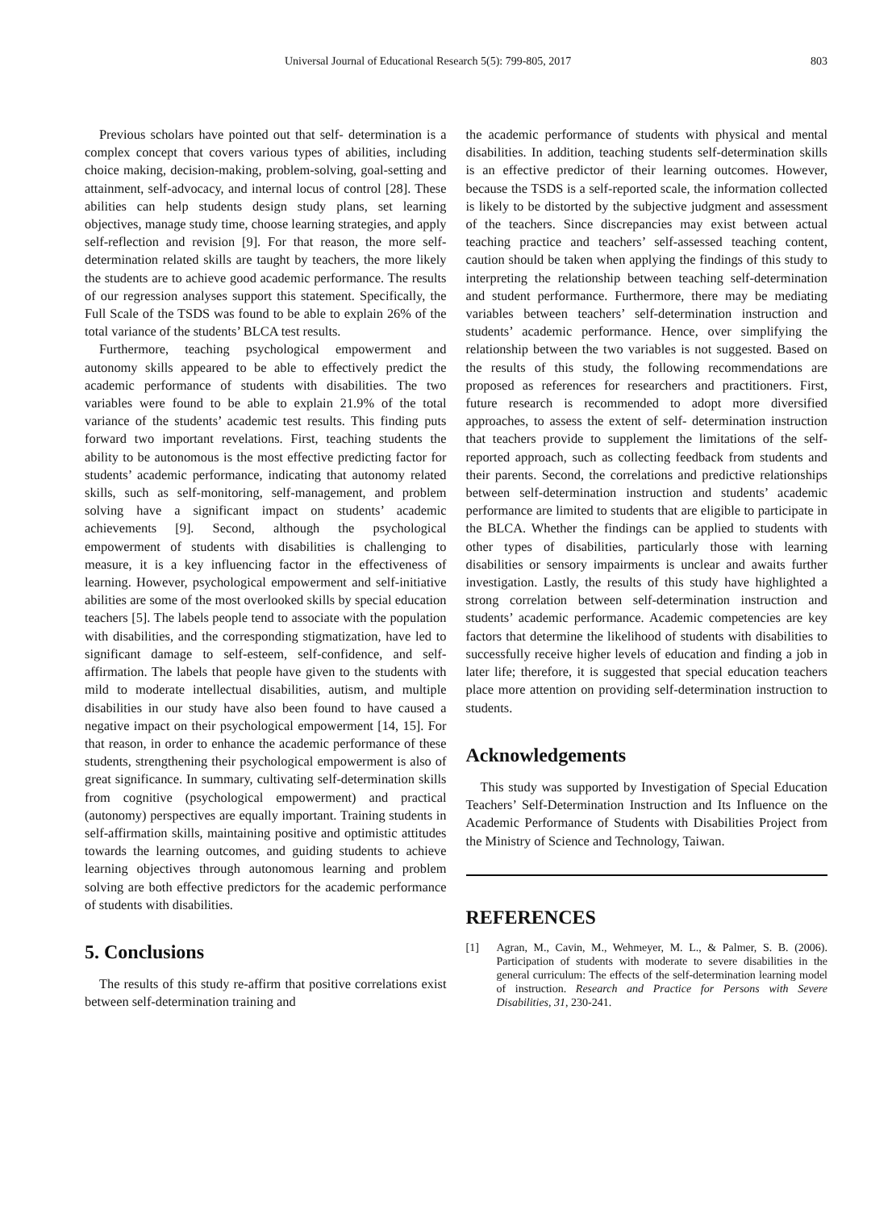Universal Journal of Educational Research 5(5): 799-805, 2017 803
Previous scholars have pointed out that self- determination is a complex concept that covers various types of abilities, including choice making, decision-making, problem-solving, goal-setting and attainment, self-advocacy, and internal locus of control [28]. These abilities can help students design study plans, set learning objectives, manage study time, choose learning strategies, and apply self-reflection and revision [9]. For that reason, the more self-determination related skills are taught by teachers, the more likely the students are to achieve good academic performance. The results of our regression analyses support this statement. Specifically, the Full Scale of the TSDS was found to be able to explain 26% of the total variance of the students’ BLCA test results.
Furthermore, teaching psychological empowerment and autonomy skills appeared to be able to effectively predict the academic performance of students with disabilities. The two variables were found to be able to explain 21.9% of the total variance of the students’ academic test results. This finding puts forward two important revelations. First, teaching students the ability to be autonomous is the most effective predicting factor for students’ academic performance, indicating that autonomy related skills, such as self-monitoring, self-management, and problem solving have a significant impact on students’ academic achievements [9]. Second, although the psychological empowerment of students with disabilities is challenging to measure, it is a key influencing factor in the effectiveness of learning. However, psychological empowerment and self-initiative abilities are some of the most overlooked skills by special education teachers [5]. The labels people tend to associate with the population with disabilities, and the corresponding stigmatization, have led to significant damage to self-esteem, self-confidence, and self-affirmation. The labels that people have given to the students with mild to moderate intellectual disabilities, autism, and multiple disabilities in our study have also been found to have caused a negative impact on their psychological empowerment [14, 15]. For that reason, in order to enhance the academic performance of these students, strengthening their psychological empowerment is also of great significance. In summary, cultivating self-determination skills from cognitive (psychological empowerment) and practical (autonomy) perspectives are equally important. Training students in self-affirmation skills, maintaining positive and optimistic attitudes towards the learning outcomes, and guiding students to achieve learning objectives through autonomous learning and problem solving are both effective predictors for the academic performance of students with disabilities.
5. Conclusions
The results of this study re-affirm that positive correlations exist between self-determination training and
the academic performance of students with physical and mental disabilities. In addition, teaching students self-determination skills is an effective predictor of their learning outcomes. However, because the TSDS is a self-reported scale, the information collected is likely to be distorted by the subjective judgment and assessment of the teachers. Since discrepancies may exist between actual teaching practice and teachers’ self-assessed teaching content, caution should be taken when applying the findings of this study to interpreting the relationship between teaching self-determination and student performance. Furthermore, there may be mediating variables between teachers’ self-determination instruction and students’ academic performance. Hence, over simplifying the relationship between the two variables is not suggested. Based on the results of this study, the following recommendations are proposed as references for researchers and practitioners. First, future research is recommended to adopt more diversified approaches, to assess the extent of self- determination instruction that teachers provide to supplement the limitations of the self-reported approach, such as collecting feedback from students and their parents. Second, the correlations and predictive relationships between self-determination instruction and students’ academic performance are limited to students that are eligible to participate in the BLCA. Whether the findings can be applied to students with other types of disabilities, particularly those with learning disabilities or sensory impairments is unclear and awaits further investigation. Lastly, the results of this study have highlighted a strong correlation between self-determination instruction and students’ academic performance. Academic competencies are key factors that determine the likelihood of students with disabilities to successfully receive higher levels of education and finding a job in later life; therefore, it is suggested that special education teachers place more attention on providing self-determination instruction to students.
Acknowledgements
This study was supported by Investigation of Special Education Teachers’ Self-Determination Instruction and Its Influence on the Academic Performance of Students with Disabilities Project from the Ministry of Science and Technology, Taiwan.
REFERENCES
[1] Agran, M., Cavin, M., Wehmeyer, M. L., & Palmer, S. B. (2006). Participation of students with moderate to severe disabilities in the general curriculum: The effects of the self-determination learning model of instruction. Research and Practice for Persons with Severe Disabilities, 31, 230-241.